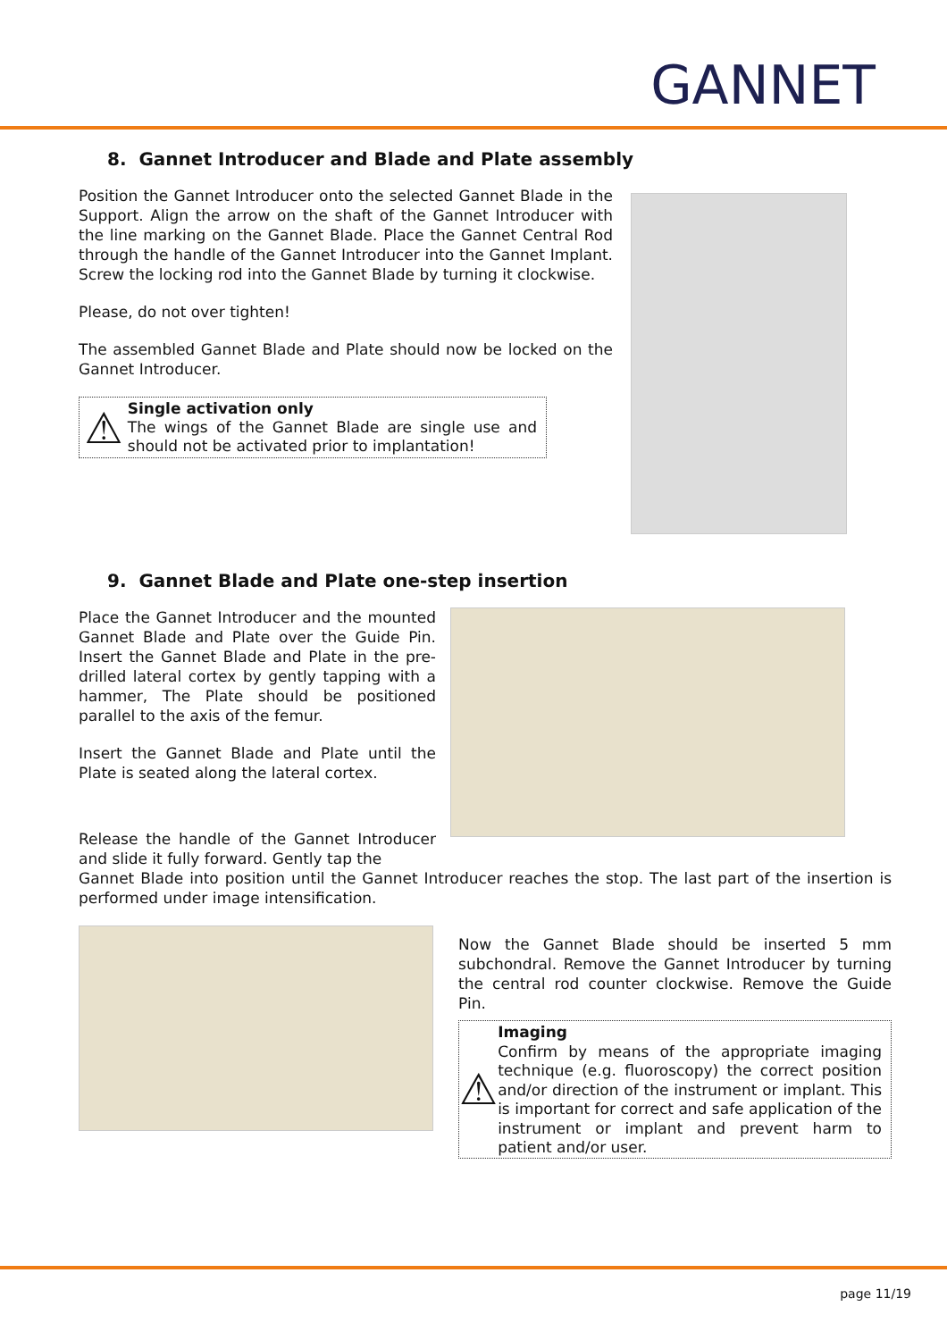GANNET
8. Gannet Introducer and Blade and Plate assembly
Position the Gannet Introducer onto the selected Gannet Blade in the Support. Align the arrow on the shaft of the Gannet Introducer with the line marking on the Gannet Blade. Place the Gannet Central Rod through the handle of the Gannet Introducer into the Gannet Implant. Screw the locking rod into the Gannet Blade by turning it clockwise.
Please, do not over tighten!
The assembled Gannet Blade and Plate should now be locked on the Gannet Introducer.
⚠
Single activation only
The wings of the Gannet Blade are single use and should not be activated prior to implantation!
9. Gannet Blade and Plate one-step insertion
Place the Gannet Introducer and the mounted Gannet Blade and Plate over the Guide Pin. Insert the Gannet Blade and Plate in the pre-drilled lateral cortex by gently tapping with a hammer, The Plate should be positioned parallel to the axis of the femur.
Insert the Gannet Blade and Plate until the Plate is seated along the lateral cortex.
Release the handle of the Gannet Introducer and slide it fully forward. Gently tap the
Gannet Blade into position until the Gannet Introducer reaches the stop. The last part of the insertion is performed under image intensification.
Now the Gannet Blade should be inserted 5 mm subchondral. Remove the Gannet Introducer by turning the central rod counter clockwise. Remove the Guide Pin.
⚠
Imaging
Confirm by means of the appropriate imaging technique (e.g. fluoroscopy) the correct position and/or direction of the instrument or implant. This is important for correct and safe application of the instrument or implant and prevent harm to patient and/or user.
page 11/19